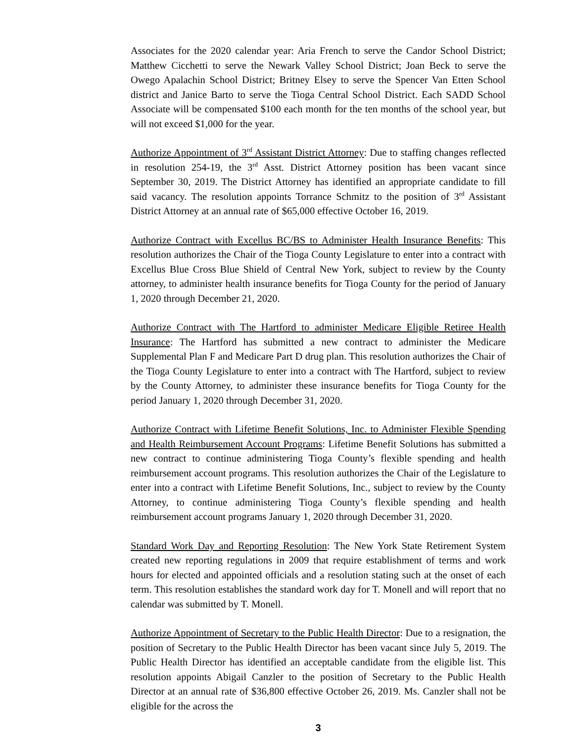Associates for the 2020 calendar year: Aria French to serve the Candor School District; Matthew Cicchetti to serve the Newark Valley School District; Joan Beck to serve the Owego Apalachin School District; Britney Elsey to serve the Spencer Van Etten School district and Janice Barto to serve the Tioga Central School District. Each SADD School Associate will be compensated $100 each month for the ten months of the school year, but will not exceed $1,000 for the year.
Authorize Appointment of 3<sup>rd</sup> Assistant District Attorney: Due to staffing changes reflected in resolution 254-19, the 3<sup>rd</sup> Asst. District Attorney position has been vacant since September 30, 2019. The District Attorney has identified an appropriate candidate to fill said vacancy. The resolution appoints Torrance Schmitz to the position of 3<sup>rd</sup> Assistant District Attorney at an annual rate of $65,000 effective October 16, 2019.
Authorize Contract with Excellus BC/BS to Administer Health Insurance Benefits: This resolution authorizes the Chair of the Tioga County Legislature to enter into a contract with Excellus Blue Cross Blue Shield of Central New York, subject to review by the County attorney, to administer health insurance benefits for Tioga County for the period of January 1, 2020 through December 21, 2020.
Authorize Contract with The Hartford to administer Medicare Eligible Retiree Health Insurance: The Hartford has submitted a new contract to administer the Medicare Supplemental Plan F and Medicare Part D drug plan. This resolution authorizes the Chair of the Tioga County Legislature to enter into a contract with The Hartford, subject to review by the County Attorney, to administer these insurance benefits for Tioga County for the period January 1, 2020 through December 31, 2020.
Authorize Contract with Lifetime Benefit Solutions, Inc. to Administer Flexible Spending and Health Reimbursement Account Programs: Lifetime Benefit Solutions has submitted a new contract to continue administering Tioga County’s flexible spending and health reimbursement account programs. This resolution authorizes the Chair of the Legislature to enter into a contract with Lifetime Benefit Solutions, Inc., subject to review by the County Attorney, to continue administering Tioga County’s flexible spending and health reimbursement account programs January 1, 2020 through December 31, 2020.
Standard Work Day and Reporting Resolution: The New York State Retirement System created new reporting regulations in 2009 that require establishment of terms and work hours for elected and appointed officials and a resolution stating such at the onset of each term. This resolution establishes the standard work day for T. Monell and will report that no calendar was submitted by T. Monell.
Authorize Appointment of Secretary to the Public Health Director: Due to a resignation, the position of Secretary to the Public Health Director has been vacant since July 5, 2019. The Public Health Director has identified an acceptable candidate from the eligible list. This resolution appoints Abigail Canzler to the position of Secretary to the Public Health Director at an annual rate of $36,800 effective October 26, 2019. Ms. Canzler shall not be eligible for the across the
3